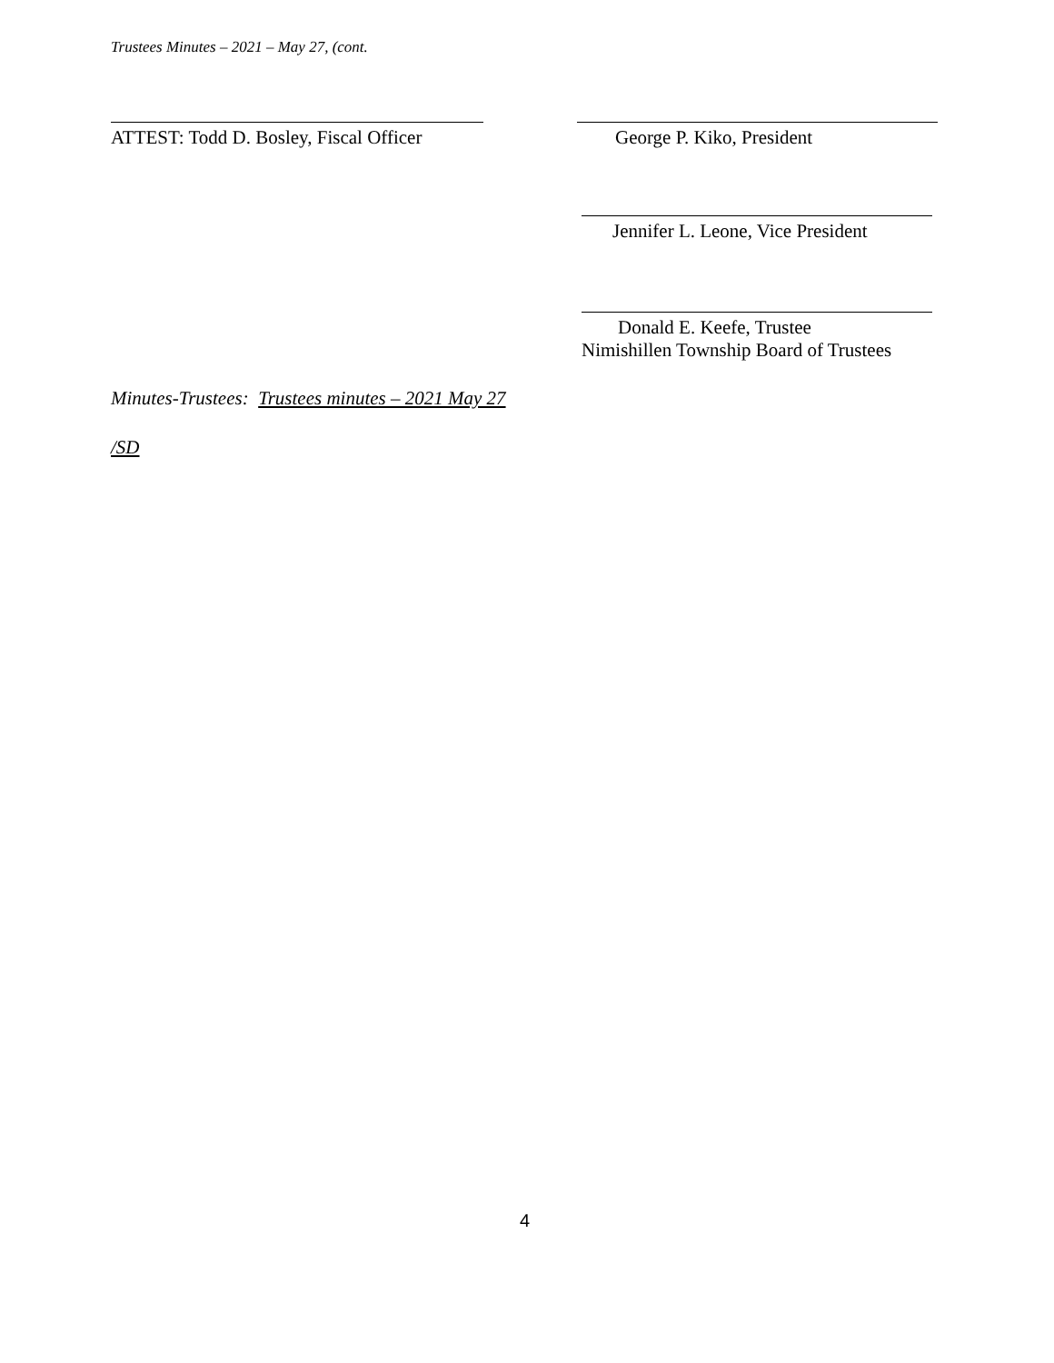Trustees Minutes – 2021 – May 27, (cont.
ATTEST: Todd D. Bosley, Fiscal Officer
George P. Kiko, President
Jennifer L. Leone, Vice President
Donald E. Keefe, Trustee
Nimishillen Township Board of Trustees
Minutes-Trustees: Trustees minutes – 2021 May 27
/SD
4